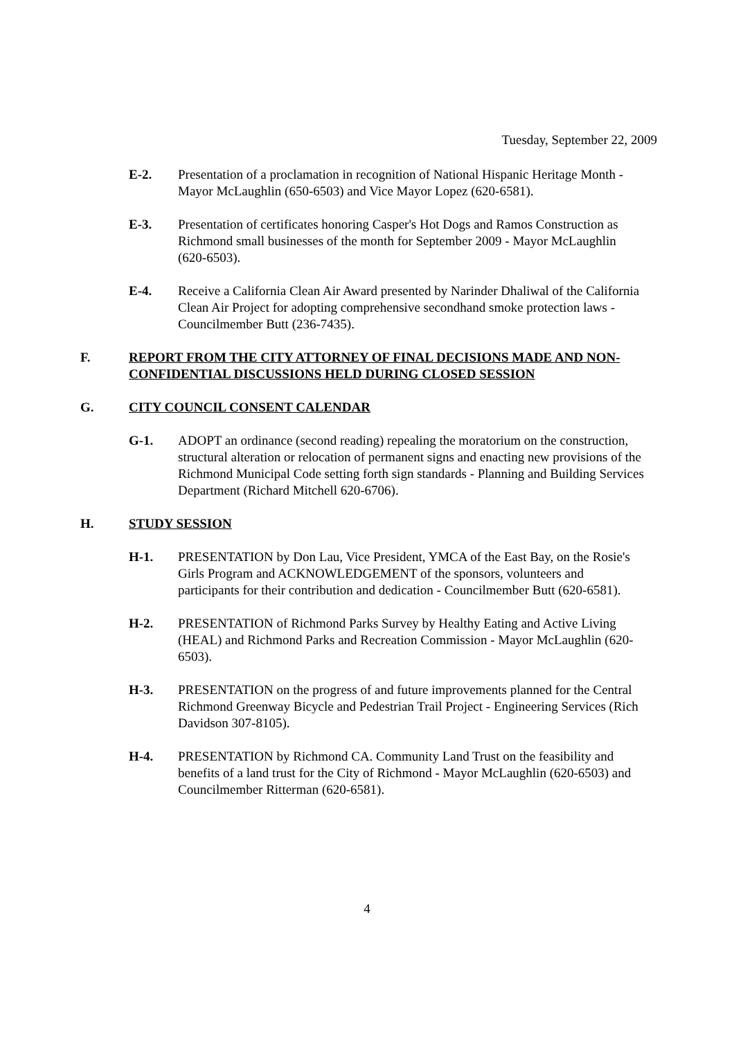Tuesday, September 22, 2009
E-2. Presentation of a proclamation in recognition of National Hispanic Heritage Month - Mayor McLaughlin (650-6503) and Vice Mayor Lopez (620-6581).
E-3. Presentation of certificates honoring Casper's Hot Dogs and Ramos Construction as Richmond small businesses of the month for September 2009 - Mayor McLaughlin (620-6503).
E-4. Receive a California Clean Air Award presented by Narinder Dhaliwal of the California Clean Air Project for adopting comprehensive secondhand smoke protection laws - Councilmember Butt (236-7435).
F. REPORT FROM THE CITY ATTORNEY OF FINAL DECISIONS MADE AND NON-CONFIDENTIAL DISCUSSIONS HELD DURING CLOSED SESSION
G. CITY COUNCIL CONSENT CALENDAR
G-1. ADOPT an ordinance (second reading) repealing the moratorium on the construction, structural alteration or relocation of permanent signs and enacting new provisions of the Richmond Municipal Code setting forth sign standards - Planning and Building Services Department (Richard Mitchell 620-6706).
H. STUDY SESSION
H-1. PRESENTATION by Don Lau, Vice President, YMCA of the East Bay, on the Rosie's Girls Program and ACKNOWLEDGEMENT of the sponsors, volunteers and participants for their contribution and dedication - Councilmember Butt (620-6581).
H-2. PRESENTATION of Richmond Parks Survey by Healthy Eating and Active Living (HEAL) and Richmond Parks and Recreation Commission - Mayor McLaughlin (620-6503).
H-3. PRESENTATION on the progress of and future improvements planned for the Central Richmond Greenway Bicycle and Pedestrian Trail Project - Engineering Services (Rich Davidson 307-8105).
H-4. PRESENTATION by Richmond CA. Community Land Trust on the feasibility and benefits of a land trust for the City of Richmond - Mayor McLaughlin (620-6503) and Councilmember Ritterman (620-6581).
4